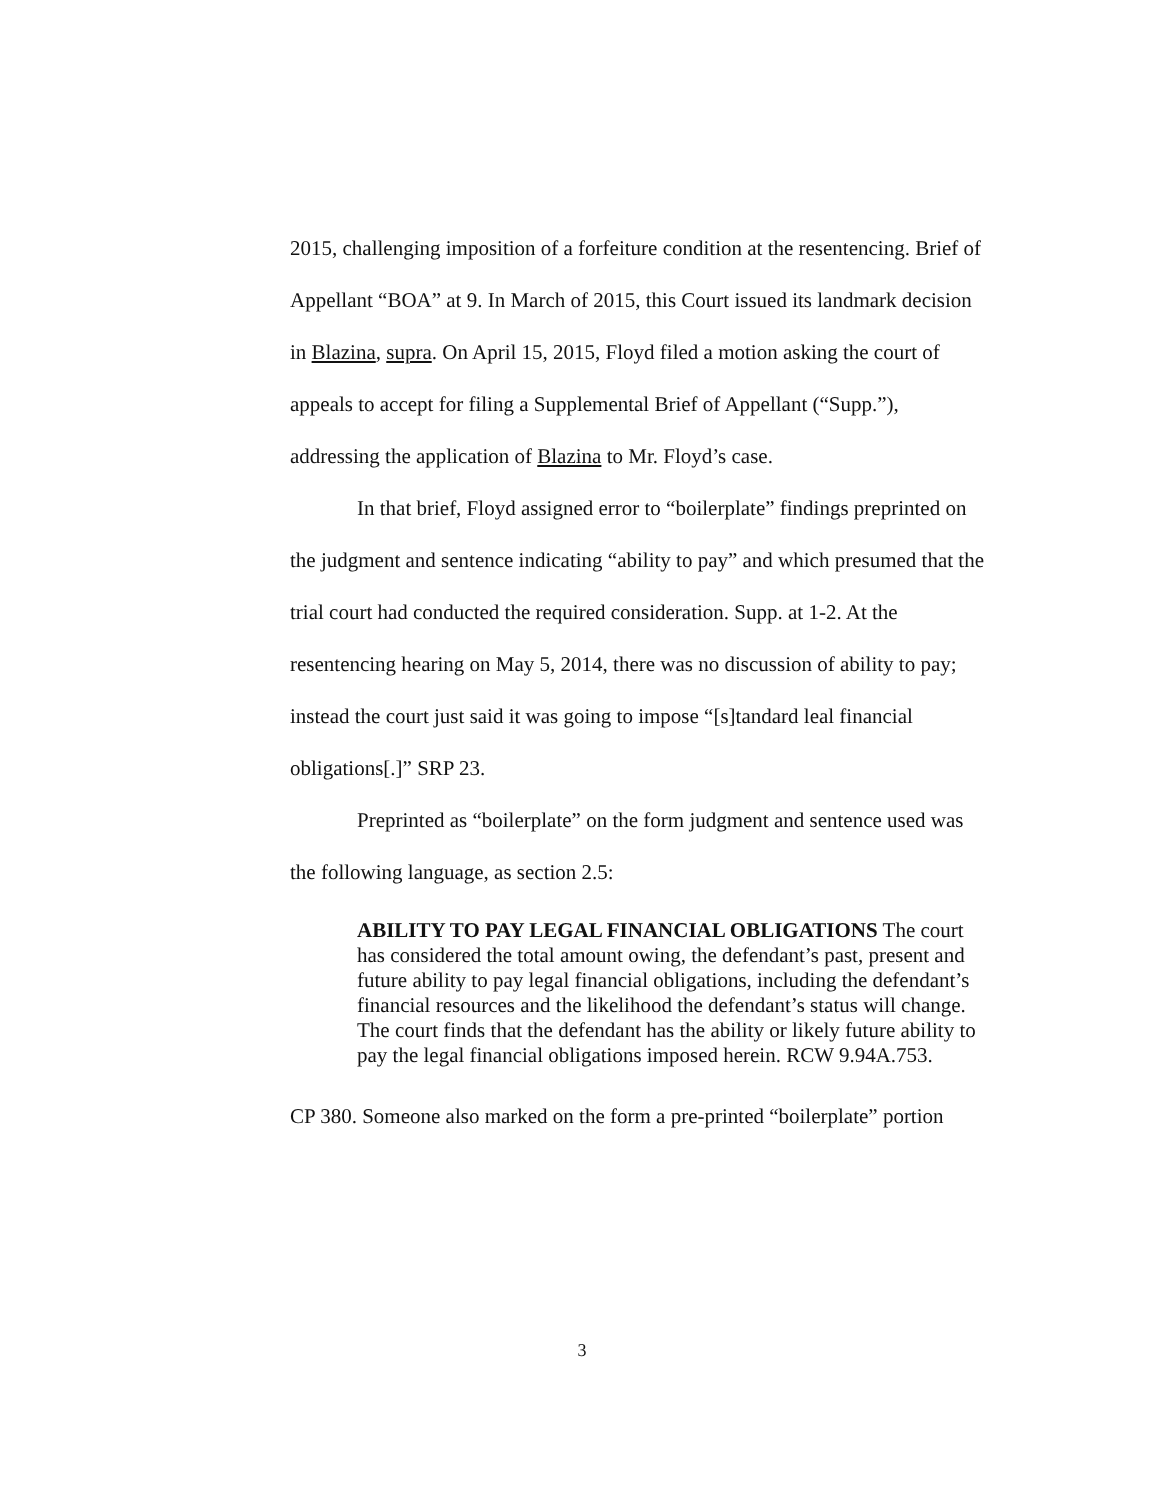2015, challenging imposition of a forfeiture condition at the resentencing. Brief of Appellant “BOA” at 9. In March of 2015, this Court issued its landmark decision in Blazina, supra. On April 15, 2015, Floyd filed a motion asking the court of appeals to accept for filing a Supplemental Brief of Appellant (“Supp.”), addressing the application of Blazina to Mr. Floyd’s case.
In that brief, Floyd assigned error to “boilerplate” findings preprinted on the judgment and sentence indicating “ability to pay” and which presumed that the trial court had conducted the required consideration. Supp. at 1-2. At the resentencing hearing on May 5, 2014, there was no discussion of ability to pay; instead the court just said it was going to impose “[s]tandard leal financial obligations[.]” SRP 23.
Preprinted as “boilerplate” on the form judgment and sentence used was the following language, as section 2.5:
ABILITY TO PAY LEGAL FINANCIAL OBLIGATIONS The court has considered the total amount owing, the defendant’s past, present and future ability to pay legal financial obligations, including the defendant’s financial resources and the likelihood the defendant’s status will change. The court finds that the defendant has the ability or likely future ability to pay the legal financial obligations imposed herein. RCW 9.94A.753.
CP 380. Someone also marked on the form a pre-printed “boilerplate” portion
3